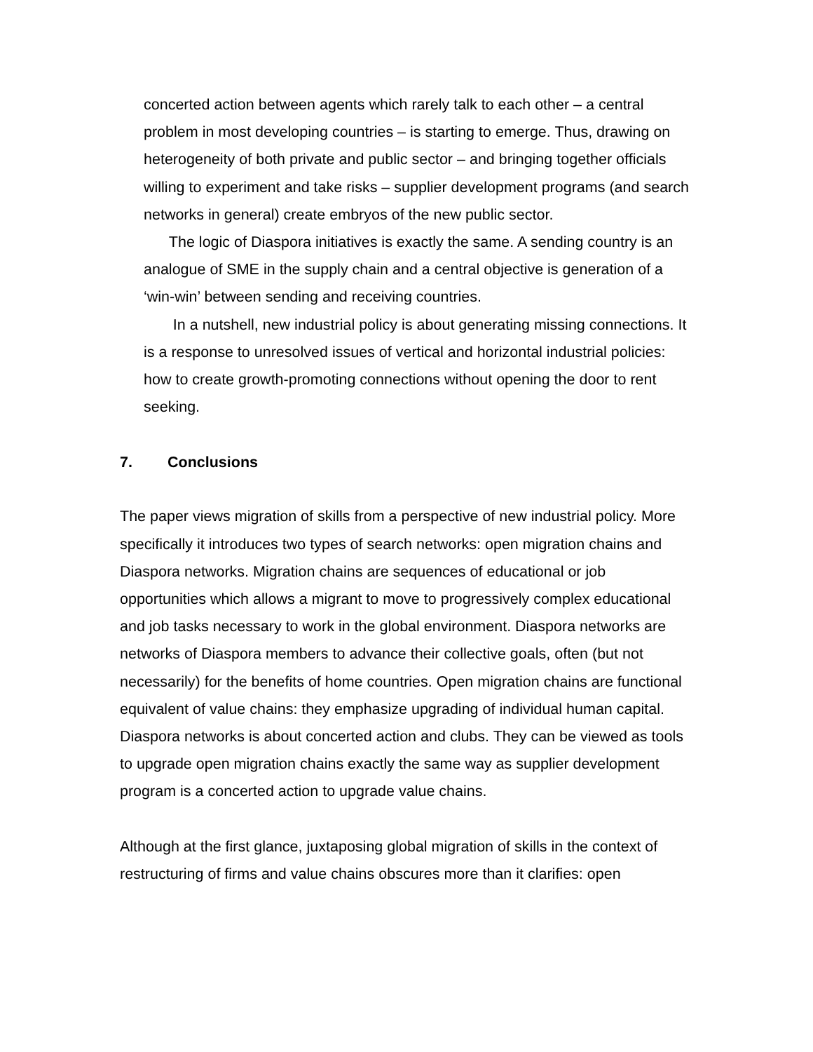concerted action between agents which rarely talk to each other – a central problem in most developing countries – is starting to emerge. Thus, drawing on heterogeneity of both private and public sector – and bringing together officials willing to experiment and take risks – supplier development programs (and search networks in general) create embryos of the new public sector.
The logic of Diaspora initiatives is exactly the same. A sending country is an analogue of SME in the supply chain and a central objective is generation of a ‘win-win’ between sending and receiving countries.
In a nutshell, new industrial policy is about generating missing connections. It is a response to unresolved issues of vertical and horizontal industrial policies: how to create growth-promoting connections without opening the door to rent seeking.
7. Conclusions
The paper views migration of skills from a perspective of new industrial policy. More specifically it introduces two types of search networks: open migration chains and Diaspora networks. Migration chains are sequences of educational or job opportunities which allows a migrant to move to progressively complex educational and job tasks necessary to work in the global environment. Diaspora networks are networks of Diaspora members to advance their collective goals, often (but not necessarily) for the benefits of home countries. Open migration chains are functional equivalent of value chains: they emphasize upgrading of individual human capital. Diaspora networks is about concerted action and clubs. They can be viewed as tools to upgrade open migration chains exactly the same way as supplier development program is a concerted action to upgrade value chains.
Although at the first glance, juxtaposing global migration of skills in the context of restructuring of firms and value chains obscures more than it clarifies: open